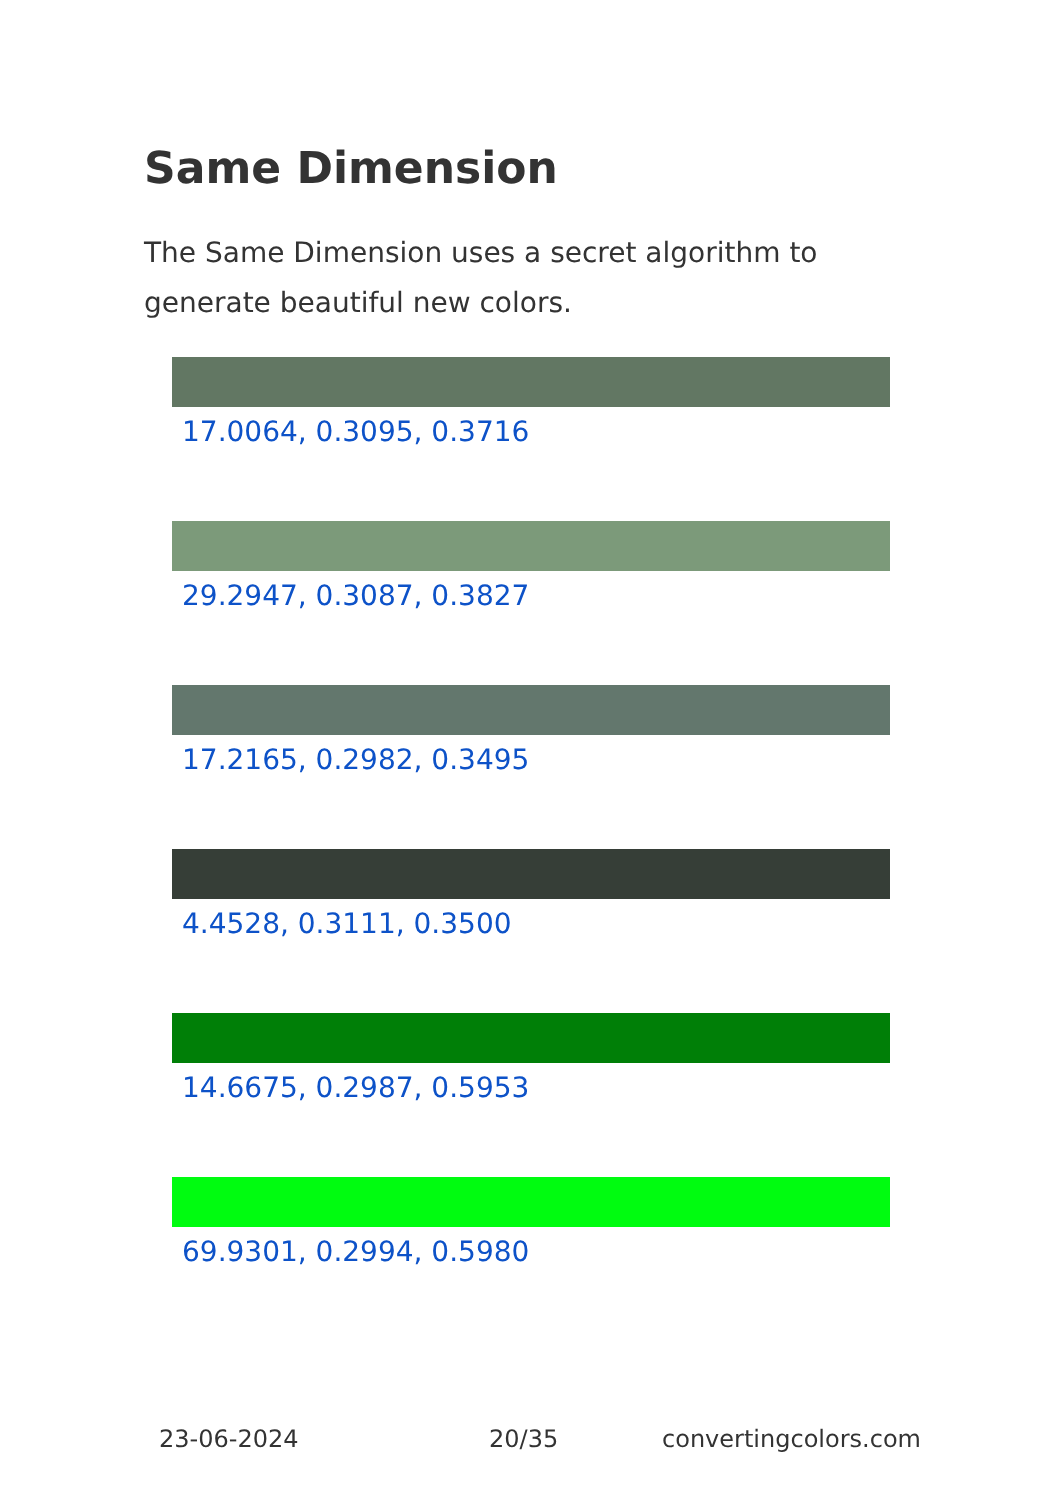Same Dimension
The Same Dimension uses a secret algorithm to generate beautiful new colors.
17.0064, 0.3095, 0.3716
29.2947, 0.3087, 0.3827
17.2165, 0.2982, 0.3495
4.4528, 0.3111, 0.3500
14.6675, 0.2987, 0.5953
69.9301, 0.2994, 0.5980
23-06-2024 20/35 convertingcolors.com